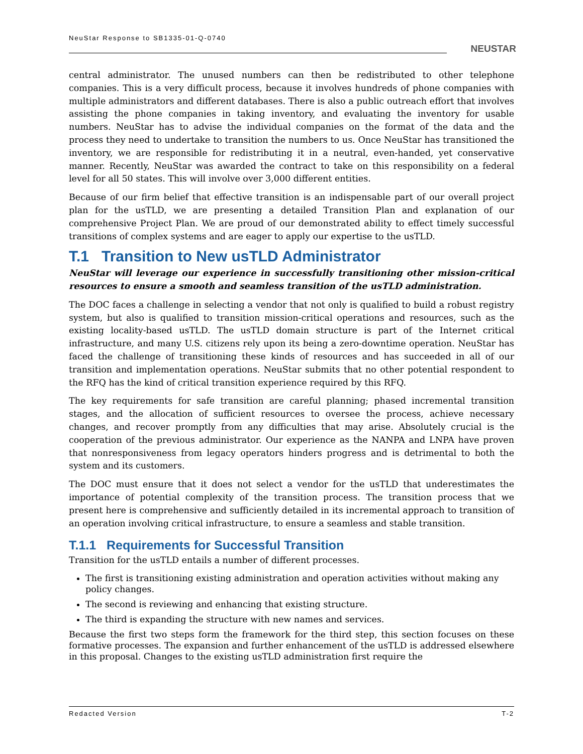NeuStar Response to SB1335-01-Q-0740
NEUSTAR
central administrator. The unused numbers can then be redistributed to other telephone companies. This is a very difficult process, because it involves hundreds of phone companies with multiple administrators and different databases. There is also a public outreach effort that involves assisting the phone companies in taking inventory, and evaluating the inventory for usable numbers. NeuStar has to advise the individual companies on the format of the data and the process they need to undertake to transition the numbers to us. Once NeuStar has transitioned the inventory, we are responsible for redistributing it in a neutral, even-handed, yet conservative manner. Recently, NeuStar was awarded the contract to take on this responsibility on a federal level for all 50 states. This will involve over 3,000 different entities.
Because of our firm belief that effective transition is an indispensable part of our overall project plan for the usTLD, we are presenting a detailed Transition Plan and explanation of our comprehensive Project Plan. We are proud of our demonstrated ability to effect timely successful transitions of complex systems and are eager to apply our expertise to the usTLD.
T.1 Transition to New usTLD Administrator
NeuStar will leverage our experience in successfully transitioning other mission-critical resources to ensure a smooth and seamless transition of the usTLD administration.
The DOC faces a challenge in selecting a vendor that not only is qualified to build a robust registry system, but also is qualified to transition mission-critical operations and resources, such as the existing locality-based usTLD. The usTLD domain structure is part of the Internet critical infrastructure, and many U.S. citizens rely upon its being a zero-downtime operation. NeuStar has faced the challenge of transitioning these kinds of resources and has succeeded in all of our transition and implementation operations. NeuStar submits that no other potential respondent to the RFQ has the kind of critical transition experience required by this RFQ.
The key requirements for safe transition are careful planning; phased incremental transition stages, and the allocation of sufficient resources to oversee the process, achieve necessary changes, and recover promptly from any difficulties that may arise. Absolutely crucial is the cooperation of the previous administrator. Our experience as the NANPA and LNPA have proven that nonresponsiveness from legacy operators hinders progress and is detrimental to both the system and its customers.
The DOC must ensure that it does not select a vendor for the usTLD that underestimates the importance of potential complexity of the transition process. The transition process that we present here is comprehensive and sufficiently detailed in its incremental approach to transition of an operation involving critical infrastructure, to ensure a seamless and stable transition.
T.1.1 Requirements for Successful Transition
Transition for the usTLD entails a number of different processes.
The first is transitioning existing administration and operation activities without making any policy changes.
The second is reviewing and enhancing that existing structure.
The third is expanding the structure with new names and services.
Because the first two steps form the framework for the third step, this section focuses on these formative processes. The expansion and further enhancement of the usTLD is addressed elsewhere in this proposal. Changes to the existing usTLD administration first require the
Redacted Version T-2